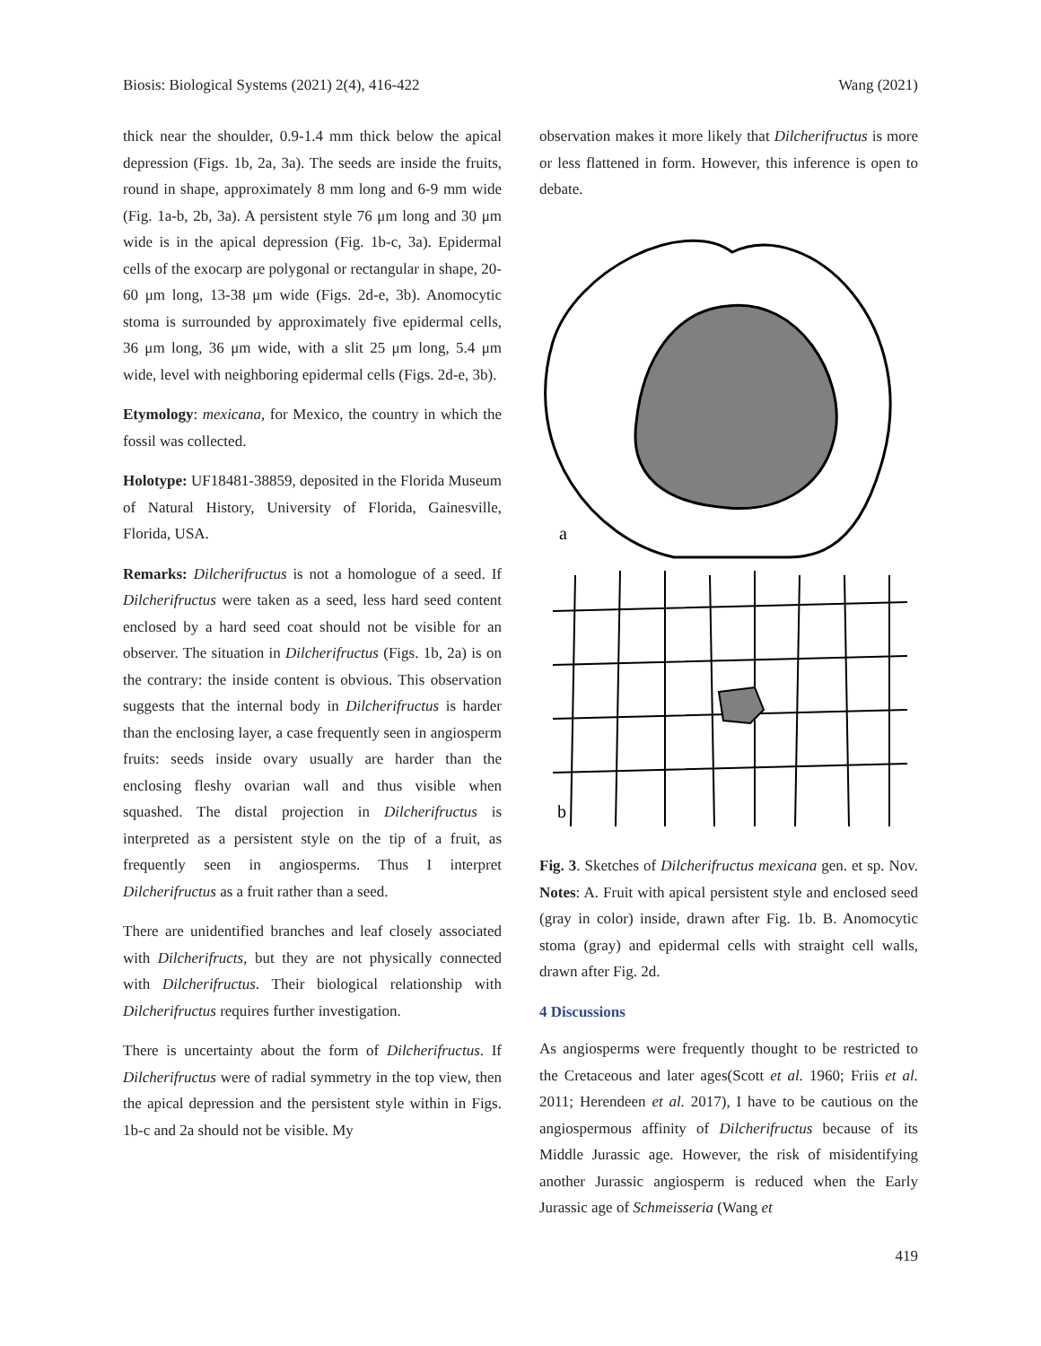Biosis: Biological Systems (2021) 2(4), 416-422 Wang (2021)
thick near the shoulder, 0.9-1.4 mm thick below the apical depression (Figs. 1b, 2a, 3a). The seeds are inside the fruits, round in shape, approximately 8 mm long and 6-9 mm wide (Fig. 1a-b, 2b, 3a). A persistent style 76 μm long and 30 μm wide is in the apical depression (Fig. 1b-c, 3a). Epidermal cells of the exocarp are polygonal or rectangular in shape, 20-60 μm long, 13-38 μm wide (Figs. 2d-e, 3b). Anomocytic stoma is surrounded by approximately five epidermal cells, 36 μm long, 36 μm wide, with a slit 25 μm long, 5.4 μm wide, level with neighboring epidermal cells (Figs. 2d-e, 3b).
Etymology: mexicana, for Mexico, the country in which the fossil was collected.
Holotype: UF18481-38859, deposited in the Florida Museum of Natural History, University of Florida, Gainesville, Florida, USA.
Remarks: Dilcherifructus is not a homologue of a seed. If Dilcherifructus were taken as a seed, less hard seed content enclosed by a hard seed coat should not be visible for an observer. The situation in Dilcherifructus (Figs. 1b, 2a) is on the contrary: the inside content is obvious. This observation suggests that the internal body in Dilcherifructus is harder than the enclosing layer, a case frequently seen in angiosperm fruits: seeds inside ovary usually are harder than the enclosing fleshy ovarian wall and thus visible when squashed. The distal projection in Dilcherifructus is interpreted as a persistent style on the tip of a fruit, as frequently seen in angiosperms. Thus I interpret Dilcherifructus as a fruit rather than a seed.
There are unidentified branches and leaf closely associated with Dilcherifructs, but they are not physically connected with Dilcherifructus. Their biological relationship with Dilcherifructus requires further investigation.
There is uncertainty about the form of Dilcherifructus. If Dilcherifructus were of radial symmetry in the top view, then the apical depression and the persistent style within in Figs. 1b-c and 2a should not be visible. My
observation makes it more likely that Dilcherifructus is more or less flattened in form. However, this inference is open to debate.
a
b
Fig. 3. Sketches of Dilcherifructus mexicana gen. et sp. Nov. Notes: A. Fruit with apical persistent style and enclosed seed (gray in color) inside, drawn after Fig. 1b. B. Anomocytic stoma (gray) and epidermal cells with straight cell walls, drawn after Fig. 2d.
4 Discussions
As angiosperms were frequently thought to be restricted to the Cretaceous and later ages(Scott et al. 1960; Friis et al. 2011; Herendeen et al. 2017), I have to be cautious on the angiospermous affinity of Dilcherifructus because of its Middle Jurassic age. However, the risk of misidentifying another Jurassic angiosperm is reduced when the Early Jurassic age of Schmeisseria (Wang et
419